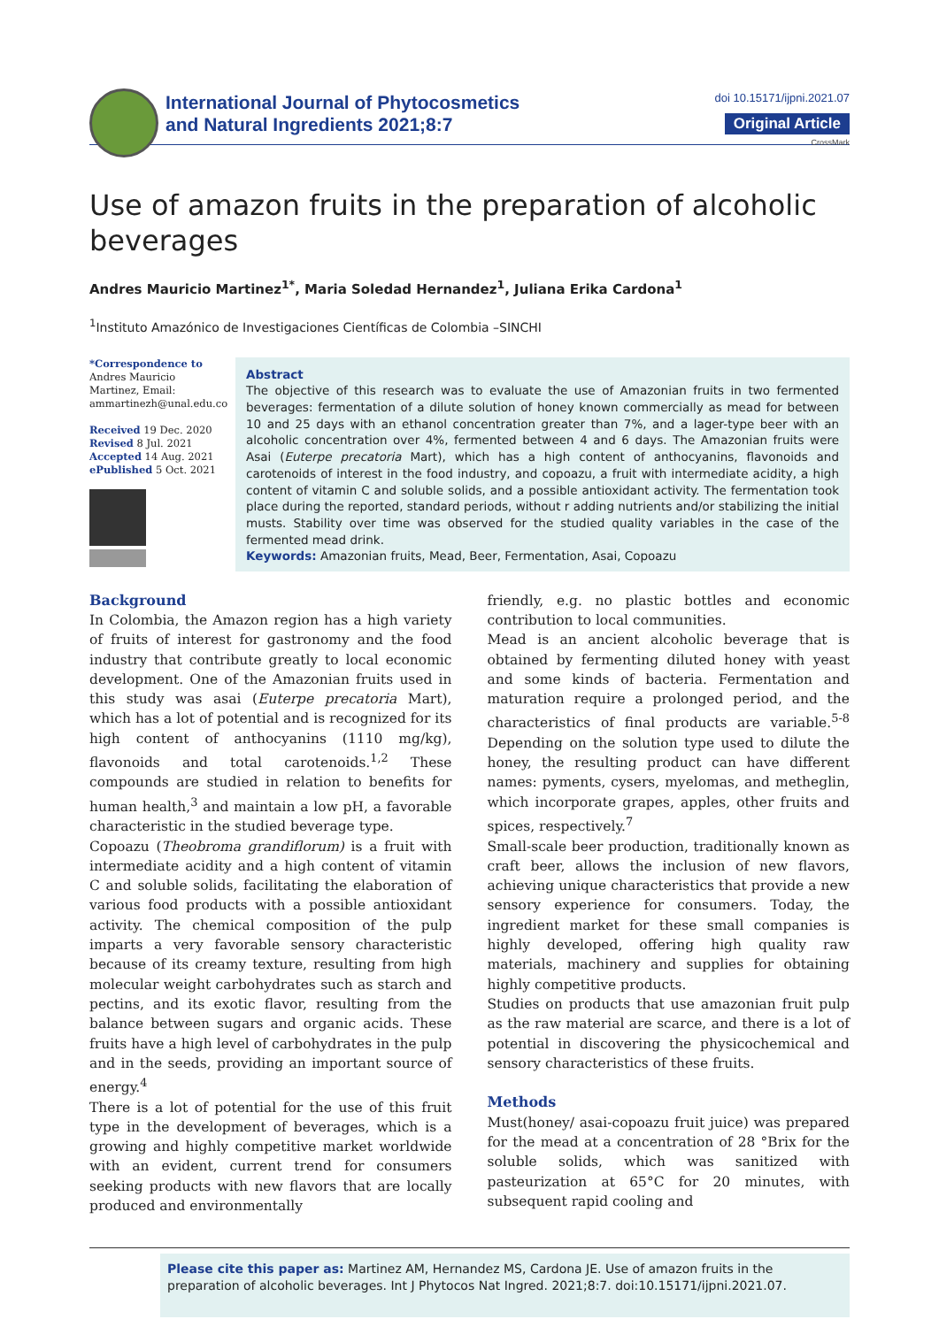International Journal of Phytocosmetics
and Natural Ingredients 2021;8:7
doi 10.15171/ijpni.2021.07
Original Article
CrossMark
Use of amazon fruits in the preparation of alcoholic beverages
Andres Mauricio Martinez<sup>1*</sup>, Maria Soledad Hernandez<sup>1</sup>, Juliana Erika Cardona<sup>1</sup>
<sup>1</sup> Instituto Amazónico de Investigaciones Científicas de Colombia –SINCHI
*Correspondence to
Andres Mauricio Martinez, Email: ammartinezh@unal.edu.co
Received 19 Dec. 2020
Revised 8 Jul. 2021
Accepted 14 Aug. 2021
ePublished 5 Oct. 2021
Abstract
The objective of this research was to evaluate the use of Amazonian fruits in two fermented beverages: fermentation of a dilute solution of honey known commercially as mead for between 10 and 25 days with an ethanol concentration greater than 7%, and a lager-type beer with an alcoholic concentration over 4%, fermented between 4 and 6 days. The Amazonian fruits were Asai (Euterpe precatoria Mart), which has a high content of anthocyanins, flavonoids and carotenoids of interest in the food industry, and copoazu, a fruit with intermediate acidity, a high content of vitamin C and soluble solids, and a possible antioxidant activity. The fermentation took place during the reported, standard periods, without r adding nutrients and/or stabilizing the initial musts. Stability over time was observed for the studied quality variables in the case of the fermented mead drink.
Keywords: Amazonian fruits, Mead, Beer, Fermentation, Asai, Copoazu
Background
In Colombia, the Amazon region has a high variety of fruits of interest for gastronomy and the food industry that contribute greatly to local economic development. One of the Amazonian fruits used in this study was asai (Euterpe precatoria Mart), which has a lot of potential and is recognized for its high content of anthocyanins (1110 mg/kg), flavonoids and total carotenoids.<sup>1,2</sup> These compounds are studied in relation to benefits for human health,<sup>3</sup> and maintain a low pH, a favorable characteristic in the studied beverage type.
Copoazu (Theobroma grandiflorum) is a fruit with intermediate acidity and a high content of vitamin C and soluble solids, facilitating the elaboration of various food products with a possible antioxidant activity. The chemical composition of the pulp imparts a very favorable sensory characteristic because of its creamy texture, resulting from high molecular weight carbohydrates such as starch and pectins, and its exotic flavor, resulting from the balance between sugars and organic acids. These fruits have a high level of carbohydrates in the pulp and in the seeds, providing an important source of energy.<sup>4</sup>
There is a lot of potential for the use of this fruit type in the development of beverages, which is a growing and highly competitive market worldwide with an evident, current trend for consumers seeking products with new flavors that are locally produced and environmentally
friendly, e.g. no plastic bottles and economic contribution to local communities.
Mead is an ancient alcoholic beverage that is obtained by fermenting diluted honey with yeast and some kinds of bacteria. Fermentation and maturation require a prolonged period, and the characteristics of final products are variable.<sup>5-8</sup> Depending on the solution type used to dilute the honey, the resulting product can have different names: pyments, cysers, myelomas, and metheglin, which incorporate grapes, apples, other fruits and spices, respectively.<sup>7</sup>
Small-scale beer production, traditionally known as craft beer, allows the inclusion of new flavors, achieving unique characteristics that provide a new sensory experience for consumers. Today, the ingredient market for these small companies is highly developed, offering high quality raw materials, machinery and supplies for obtaining highly competitive products.
Studies on products that use amazonian fruit pulp as the raw material are scarce, and there is a lot of potential in discovering the physicochemical and sensory characteristics of these fruits.
Methods
Must(honey/ asai-copoazu fruit juice) was prepared for the mead at a concentration of 28 °Brix for the soluble solids, which was sanitized with pasteurization at 65°C for 20 minutes, with subsequent rapid cooling and
Please cite this paper as: Martinez AM, Hernandez MS, Cardona JE. Use of amazon fruits in the preparation of alcoholic beverages. Int J Phytocos Nat Ingred. 2021;8:7. doi:10.15171/ijpni.2021.07.